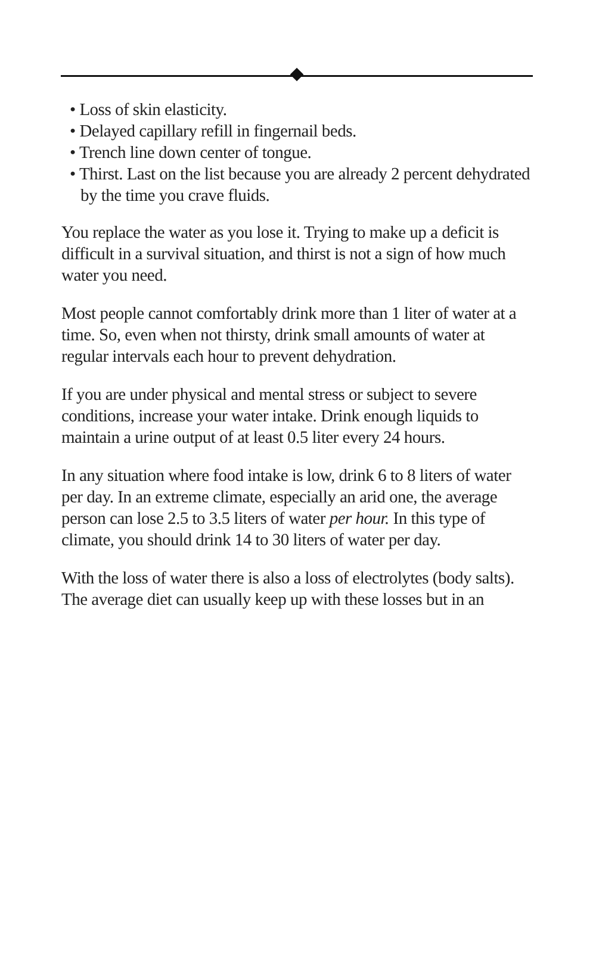• Loss of skin elasticity.
• Delayed capillary refill in fingernail beds.
• Trench line down center of tongue.
• Thirst. Last on the list because you are already 2 percent dehydrated by the time you crave fluids.
You replace the water as you lose it. Trying to make up a deficit is difficult in a survival situation, and thirst is not a sign of how much water you need.
Most people cannot comfortably drink more than 1 liter of water at a time. So, even when not thirsty, drink small amounts of water at regular intervals each hour to prevent dehydration.
If you are under physical and mental stress or subject to severe conditions, increase your water intake. Drink enough liquids to maintain a urine output of at least 0.5 liter every 24 hours.
In any situation where food intake is low, drink 6 to 8 liters of water per day. In an extreme climate, especially an arid one, the average person can lose 2.5 to 3.5 liters of water per hour. In this type of climate, you should drink 14 to 30 liters of water per day.
With the loss of water there is also a loss of electrolytes (body salts). The average diet can usually keep up with these losses but in an